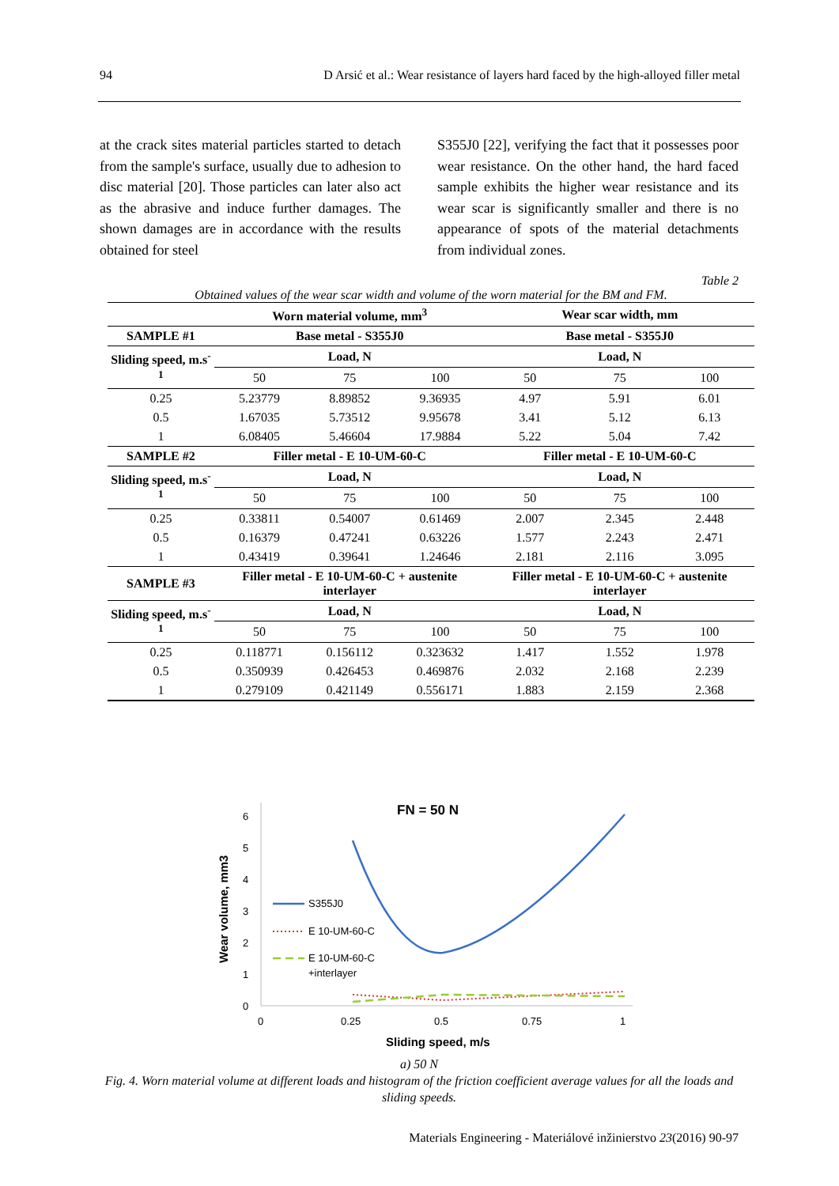94 D Arsić et al.: Wear resistance of layers hard faced by the high-alloyed filler metal
at the crack sites material particles started to detach from the sample's surface, usually due to adhesion to disc material [20]. Those particles can later also act as the abrasive and induce further damages. The shown damages are in accordance with the results obtained for steel
S355J0 [22], verifying the fact that it possesses poor wear resistance. On the other hand, the hard faced sample exhibits the higher wear resistance and its wear scar is significantly smaller and there is no appearance of spots of the material detachments from individual zones.
Table 2
Obtained values of the wear scar width and volume of the worn material for the BM and FM.
| | Worn material volume, mm<sup>3</sup> | | | Wear scar width, mm | | |
| --- | --- | --- | --- | --- | --- | --- |
| SAMPLE #1 | Base metal - S355J0 | | | Base metal - S355J0 | | |
| Sliding speed, m.s<sup>-1</sup> | Load, N | | | Load, N | | |
| | 50 | 75 | 100 | 50 | 75 | 100 |
| 0.25 | 5.23779 | 8.89852 | 9.36935 | 4.97 | 5.91 | 6.01 |
| 0.5 | 1.67035 | 5.73512 | 9.95678 | 3.41 | 5.12 | 6.13 |
| 1 | 6.08405 | 5.46604 | 17.9884 | 5.22 | 5.04 | 7.42 |
| SAMPLE #2 | Filler metal - E 10-UM-60-C | | | Filler metal - E 10-UM-60-C | | |
| Sliding speed, m.s<sup>-1</sup> | Load, N | | | Load, N | | |
| | 50 | 75 | 100 | 50 | 75 | 100 |
| 0.25 | 0.33811 | 0.54007 | 0.61469 | 2.007 | 2.345 | 2.448 |
| 0.5 | 0.16379 | 0.47241 | 0.63226 | 1.577 | 2.243 | 2.471 |
| 1 | 0.43419 | 0.39641 | 1.24646 | 2.181 | 2.116 | 3.095 |
| SAMPLE #3 | Filler metal - E 10-UM-60-C + austenite interlayer | | | Filler metal - E 10-UM-60-C + austenite interlayer | | |
| Sliding speed, m.s<sup>-1</sup> | Load, N | | | Load, N | | |
| | 50 | 75 | 100 | 50 | 75 | 100 |
| 0.25 | 0.118771 | 0.156112 | 0.323632 | 1.417 | 1.552 | 1.978 |
| 0.5 | 0.350939 | 0.426453 | 0.469876 | 2.032 | 2.168 | 2.239 |
| 1 | 0.279109 | 0.421149 | 0.556171 | 1.883 | 2.159 | 2.368 |
6
5
4
3
2
1
0
0
0.25
0.5
0.75
1
FN = 50 N
Sliding speed, m/s
Wear volume, mm3
S355J0
E 10-UM-60-C
E 10-UM-60-C
+interlayer
a) 50 N
Fig. 4. Worn material volume at different loads and histogram of the friction coefficient average values for all the loads and sliding speeds.
Materials Engineering - Materiálové inžinierstvo 23(2016) 90-97